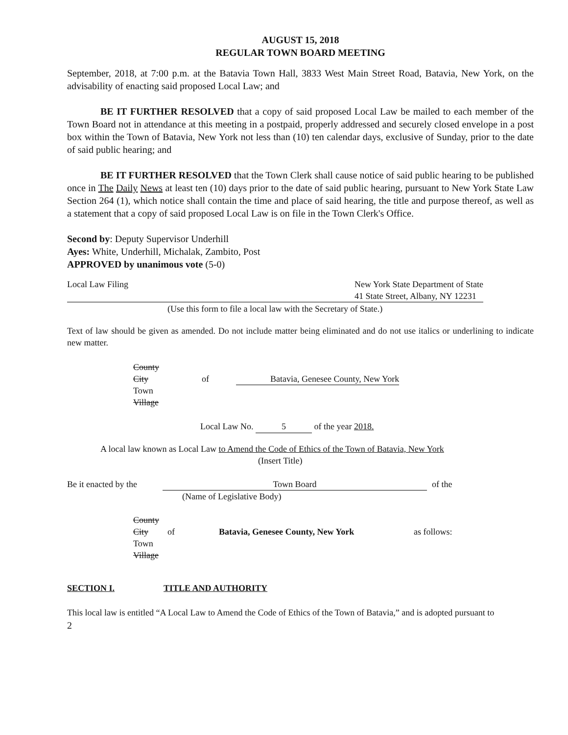AUGUST 15, 2018
REGULAR TOWN BOARD MEETING
September, 2018, at 7:00 p.m. at the Batavia Town Hall, 3833 West Main Street Road, Batavia, New York, on the advisability of enacting said proposed Local Law; and
BE IT FURTHER RESOLVED that a copy of said proposed Local Law be mailed to each member of the Town Board not in attendance at this meeting in a postpaid, properly addressed and securely closed envelope in a post box within the Town of Batavia, New York not less than (10) ten calendar days, exclusive of Sunday, prior to the date of said public hearing; and
BE IT FURTHER RESOLVED that the Town Clerk shall cause notice of said public hearing to be published once in The Daily News at least ten (10) days prior to the date of said public hearing, pursuant to New York State Law Section 264 (1), which notice shall contain the time and place of said hearing, the title and purpose thereof, as well as a statement that a copy of said proposed Local Law is on file in the Town Clerk's Office.
Second by: Deputy Supervisor Underhill
Ayes: White, Underhill, Michalak, Zambito, Post
APPROVED by unanimous vote (5-0)
Local Law Filing New York State Department of State
41 State Street, Albany, NY 12231
(Use this form to file a local law with the Secretary of State.)
Text of law should be given as amended. Do not include matter being eliminated and do not use italics or underlining to indicate new matter.
County
City
Town
Village
of Batavia, Genesee County, New York
Local Law No. 5 of the year 2018.
A local law known as Local Law to Amend the Code of Ethics of the Town of Batavia, New York
(Insert Title)
Be it enacted by the
Town Board of the
(Name of Legislative Body)
County
City
Town
Village
of Batavia, Genesee County, New York as follows:
SECTION I. TITLE AND AUTHORITY
This local law is entitled “A Local Law to Amend the Code of Ethics of the Town of Batavia,” and is adopted pursuant to
2